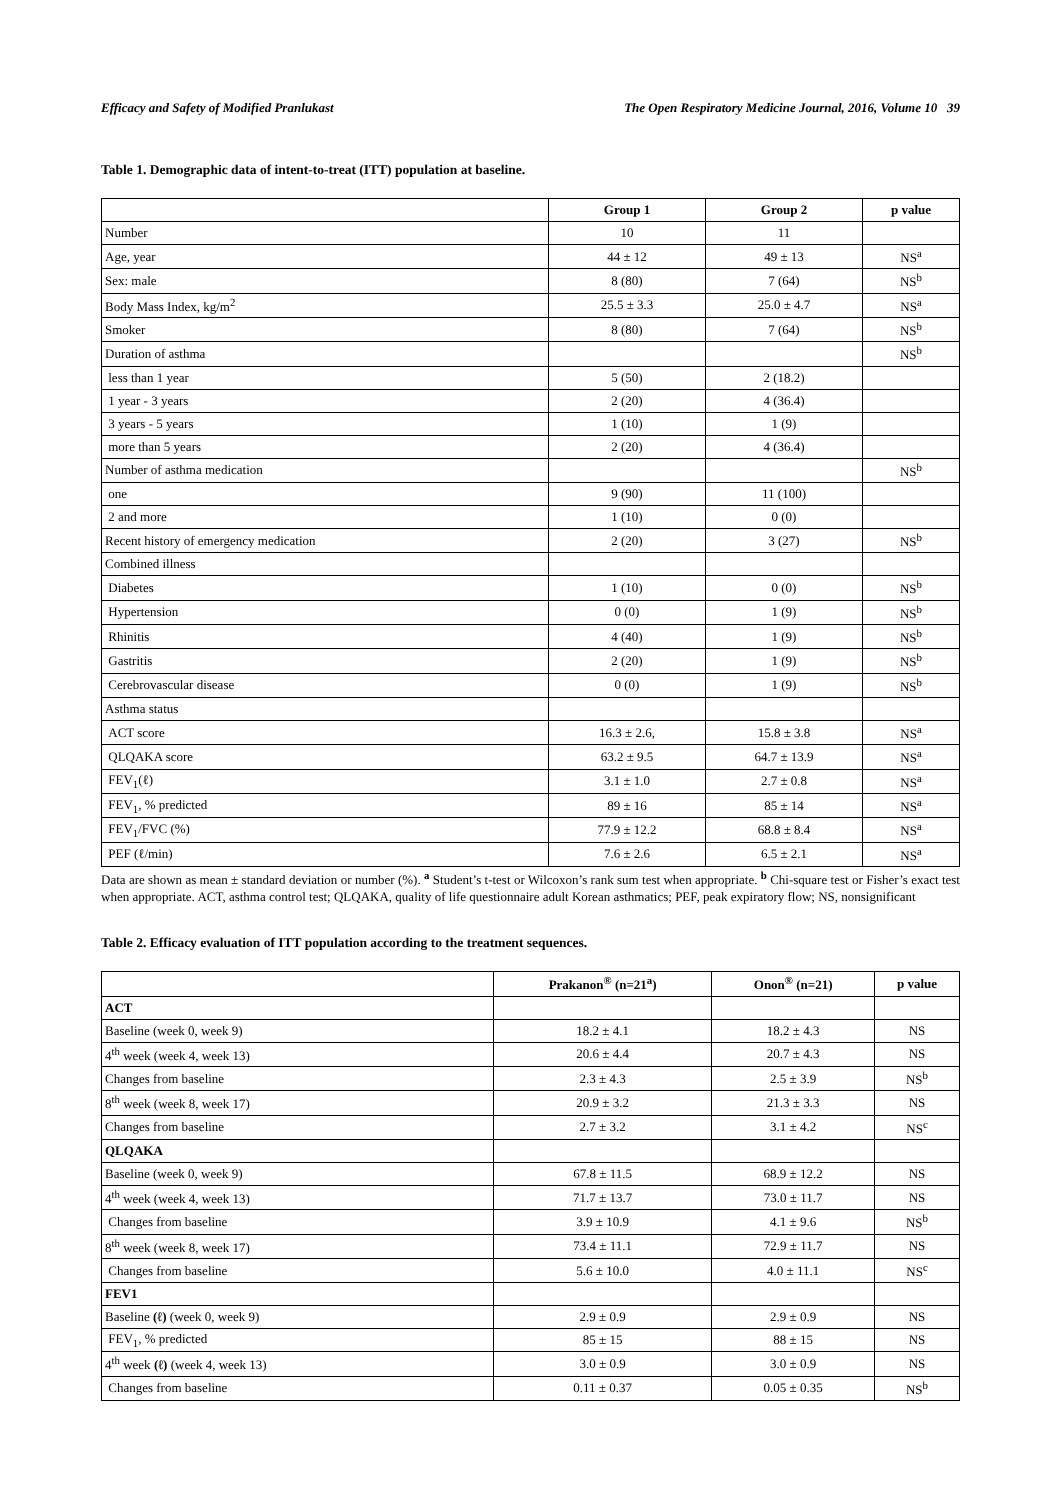Efficacy and Safety of Modified Pranlukast The Open Respiratory Medicine Journal, 2016, Volume 10 39
Table 1. Demographic data of intent-to-treat (ITT) population at baseline.
| | Group 1 | Group 2 | p value |
| --- | --- | --- | --- |
| Number | 10 | 11 | |
| Age, year | 44 ± 12 | 49 ± 13 | NS<sup>a</sup> |
| Sex: male | 8 (80) | 7 (64) | NS<sup>b</sup> |
| Body Mass Index, kg/m<sup>2</sup> | 25.5 ± 3.3 | 25.0 ± 4.7 | NS<sup>a</sup> |
| Smoker | 8 (80) | 7 (64) | NS<sup>b</sup> |
| Duration of asthma | | | NS<sup>b</sup> |
| less than 1 year | 5 (50) | 2 (18.2) | |
| 1 year - 3 years | 2 (20) | 4 (36.4) | |
| 3 years - 5 years | 1 (10) | 1 (9) | |
| more than 5 years | 2 (20) | 4 (36.4) | |
| Number of asthma medication | | | NS<sup>b</sup> |
| one | 9 (90) | 11 (100) | |
| 2 and more | 1 (10) | 0 (0) | |
| Recent history of emergency medication | 2 (20) | 3 (27) | NS<sup>b</sup> |
| Combined illness | | | |
| Diabetes | 1 (10) | 0 (0) | NS<sup>b</sup> |
| Hypertension | 0 (0) | 1 (9) | NS<sup>b</sup> |
| Rhinitis | 4 (40) | 1 (9) | NS<sup>b</sup> |
| Gastritis | 2 (20) | 1 (9) | NS<sup>b</sup> |
| Cerebrovascular disease | 0 (0) | 1 (9) | NS<sup>b</sup> |
| Asthma status | | | |
| ACT score | 16.3 ± 2.6, | 15.8 ± 3.8 | NS<sup>a</sup> |
| QLQAKA score | 63.2 ± 9.5 | 64.7 ± 13.9 | NS<sup>a</sup> |
| FEV<sub>1</sub>(ℓ) | 3.1 ± 1.0 | 2.7 ± 0.8 | NS<sup>a</sup> |
| FEV<sub>1</sub>, % predicted | 89 ± 16 | 85 ± 14 | NS<sup>a</sup> |
| FEV<sub>1</sub>/FVC (%) | 77.9 ± 12.2 | 68.8 ± 8.4 | NS<sup>a</sup> |
| PEF (ℓ/min) | 7.6 ± 2.6 | 6.5 ± 2.1 | NS<sup>a</sup> |
Data are shown as mean ± standard deviation or number (%). <sup>a</sup> Student’s t-test or Wilcoxon’s rank sum test when appropriate. <sup>b</sup> Chi-square test or Fisher’s exact test when appropriate. ACT, asthma control test; QLQAKA, quality of life questionnaire adult Korean asthmatics; PEF, peak expiratory flow; NS, nonsignificant
Table 2. Efficacy evaluation of ITT population according to the treatment sequences.
| | Prakanon<sup>®</sup> (n=21<sup>a</sup>) | Onon<sup>®</sup> (n=21) | p value |
| --- | --- | --- | --- |
| ACT | | | |
| Baseline (week 0, week 9) | 18.2 ± 4.1 | 18.2 ± 4.3 | NS |
| 4<sup>th</sup> week (week 4, week 13) | 20.6 ± 4.4 | 20.7 ± 4.3 | NS |
| Changes from baseline | 2.3 ± 4.3 | 2.5 ± 3.9 | NS<sup>b</sup> |
| 8<sup>th</sup> week (week 8, week 17) | 20.9 ± 3.2 | 21.3 ± 3.3 | NS |
| Changes from baseline | 2.7 ± 3.2 | 3.1 ± 4.2 | NS<sup>c</sup> |
| QLQAKA | | | |
| Baseline (week 0, week 9) | 67.8 ± 11.5 | 68.9 ± 12.2 | NS |
| 4<sup>th</sup> week (week 4, week 13) | 71.7 ± 13.7 | 73.0 ± 11.7 | NS |
| Changes from baseline | 3.9 ± 10.9 | 4.1 ± 9.6 | NS<sup>b</sup> |
| 8<sup>th</sup> week (week 8, week 17) | 73.4 ± 11.1 | 72.9 ± 11.7 | NS |
| Changes from baseline | 5.6 ± 10.0 | 4.0 ± 11.1 | NS<sup>c</sup> |
| FEV1 | | | |
| Baseline (ℓ) (week 0, week 9) | 2.9 ± 0.9 | 2.9 ± 0.9 | NS |
| FEV<sub>1</sub>, % predicted | 85 ± 15 | 88 ± 15 | NS |
| 4<sup>th</sup> week (ℓ) (week 4, week 13) | 3.0 ± 0.9 | 3.0 ± 0.9 | NS |
| Changes from baseline | 0.11 ± 0.37 | 0.05 ± 0.35 | NS<sup>b</sup> |